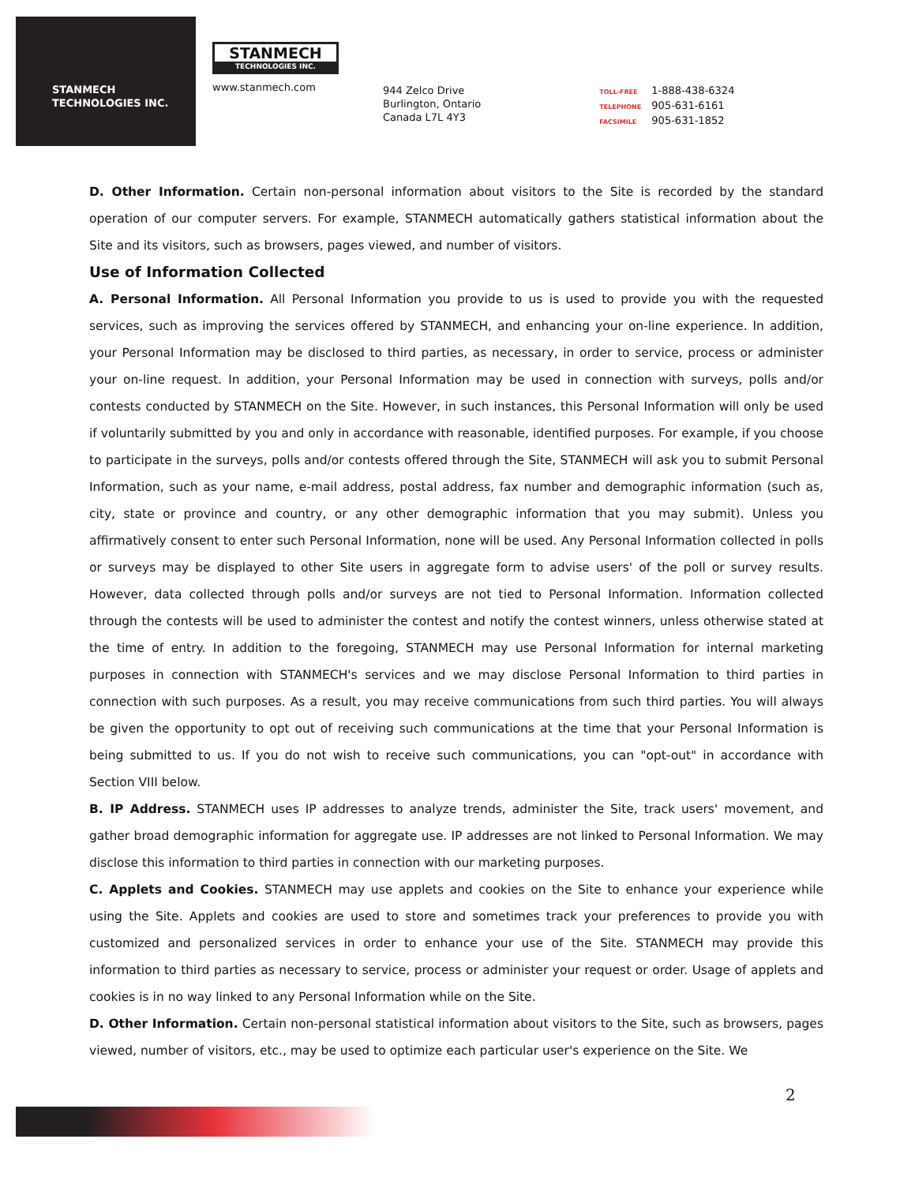STANMECH
TECHNOLOGIES INC.
STANMECH
TECHNOLOGIES INC.
www.stanmech.com
944 Zelco Drive
Burlington, Ontario
Canada L7L 4Y3
TOLL-FREE 1-888-438-6324
TELEPHONE 905-631-6161
FACSIMILE 905-631-1852
D. Other Information. Certain non-personal information about visitors to the Site is recorded by the standard operation of our computer servers. For example, STANMECH automatically gathers statistical information about the Site and its visitors, such as browsers, pages viewed, and number of visitors.
Use of Information Collected
A. Personal Information. All Personal Information you provide to us is used to provide you with the requested services, such as improving the services offered by STANMECH, and enhancing your on-line experience. In addition, your Personal Information may be disclosed to third parties, as necessary, in order to service, process or administer your on-line request. In addition, your Personal Information may be used in connection with surveys, polls and/or contests conducted by STANMECH on the Site. However, in such instances, this Personal Information will only be used if voluntarily submitted by you and only in accordance with reasonable, identified purposes. For example, if you choose to participate in the surveys, polls and/or contests offered through the Site, STANMECH will ask you to submit Personal Information, such as your name, e-mail address, postal address, fax number and demographic information (such as, city, state or province and country, or any other demographic information that you may submit). Unless you affirmatively consent to enter such Personal Information, none will be used. Any Personal Information collected in polls or surveys may be displayed to other Site users in aggregate form to advise users' of the poll or survey results. However, data collected through polls and/or surveys are not tied to Personal Information. Information collected through the contests will be used to administer the contest and notify the contest winners, unless otherwise stated at the time of entry. In addition to the foregoing, STANMECH may use Personal Information for internal marketing purposes in connection with STANMECH's services and we may disclose Personal Information to third parties in connection with such purposes. As a result, you may receive communications from such third parties. You will always be given the opportunity to opt out of receiving such communications at the time that your Personal Information is being submitted to us. If you do not wish to receive such communications, you can "opt-out" in accordance with Section VIII below.
B. IP Address. STANMECH uses IP addresses to analyze trends, administer the Site, track users' movement, and gather broad demographic information for aggregate use. IP addresses are not linked to Personal Information. We may disclose this information to third parties in connection with our marketing purposes.
C. Applets and Cookies. STANMECH may use applets and cookies on the Site to enhance your experience while using the Site. Applets and cookies are used to store and sometimes track your preferences to provide you with customized and personalized services in order to enhance your use of the Site. STANMECH may provide this information to third parties as necessary to service, process or administer your request or order. Usage of applets and cookies is in no way linked to any Personal Information while on the Site.
D. Other Information. Certain non-personal statistical information about visitors to the Site, such as browsers, pages viewed, number of visitors, etc., may be used to optimize each particular user's experience on the Site. We
2